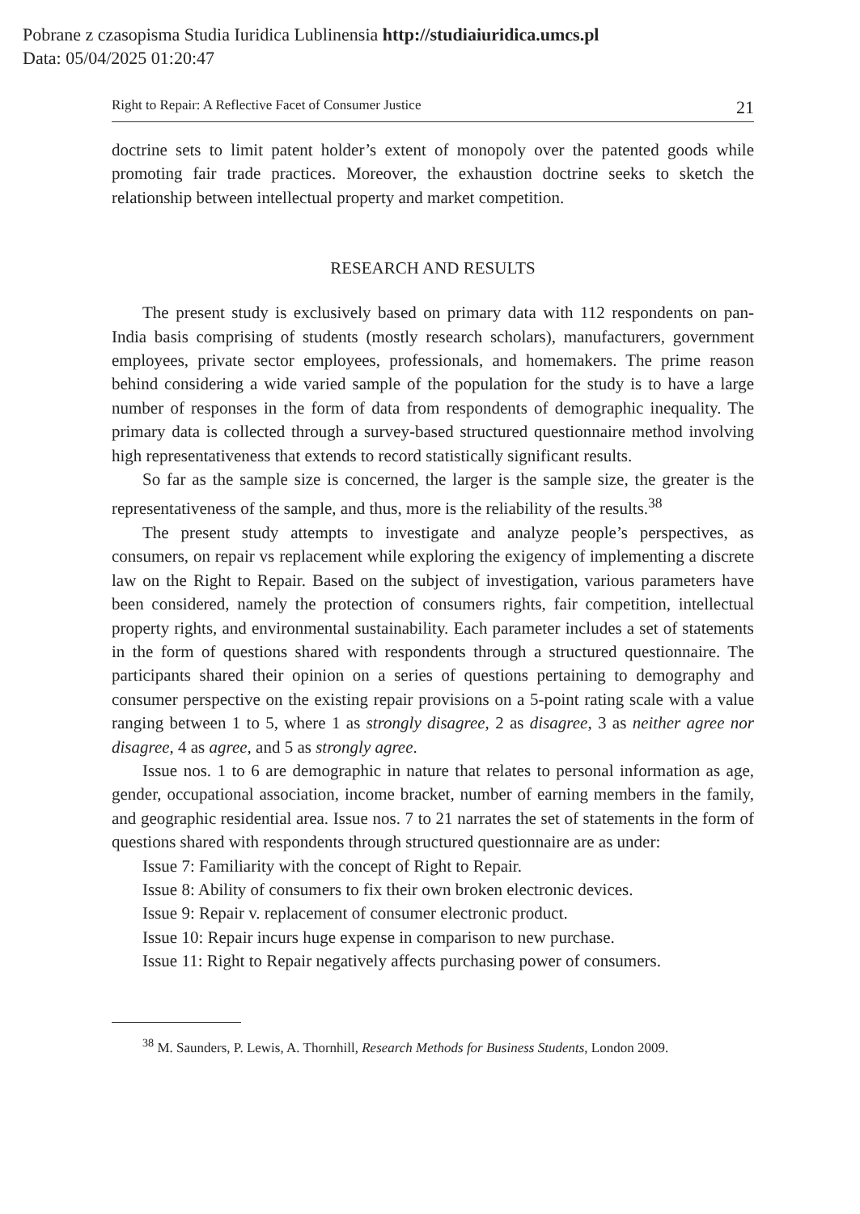Pobrane z czasopisma Studia Iuridica Lublinensia http://studiaiuridica.umcs.pl
Data: 05/04/2025 01:20:47
Right to Repair: A Reflective Facet of Consumer Justice 21
doctrine sets to limit patent holder’s extent of monopoly over the patented goods while promoting fair trade practices. Moreover, the exhaustion doctrine seeks to sketch the relationship between intellectual property and market competition.
RESEARCH AND RESULTS
The present study is exclusively based on primary data with 112 respondents on pan-India basis comprising of students (mostly research scholars), manufacturers, government employees, private sector employees, professionals, and homemakers. The prime reason behind considering a wide varied sample of the population for the study is to have a large number of responses in the form of data from respondents of demographic inequality. The primary data is collected through a survey-based structured questionnaire method involving high representativeness that extends to record statistically significant results.
So far as the sample size is concerned, the larger is the sample size, the greater is the representativeness of the sample, and thus, more is the reliability of the results.<sup>38</sup>
The present study attempts to investigate and analyze people’s perspectives, as consumers, on repair vs replacement while exploring the exigency of implementing a discrete law on the Right to Repair. Based on the subject of investigation, various parameters have been considered, namely the protection of consumers rights, fair competition, intellectual property rights, and environmental sustainability. Each parameter includes a set of statements in the form of questions shared with respondents through a structured questionnaire. The participants shared their opinion on a series of questions pertaining to demography and consumer perspective on the existing repair provisions on a 5-point rating scale with a value ranging between 1 to 5, where 1 as strongly disagree, 2 as disagree, 3 as neither agree nor disagree, 4 as agree, and 5 as strongly agree.
Issue nos. 1 to 6 are demographic in nature that relates to personal information as age, gender, occupational association, income bracket, number of earning members in the family, and geographic residential area. Issue nos. 7 to 21 narrates the set of statements in the form of questions shared with respondents through structured questionnaire are as under:
Issue 7: Familiarity with the concept of Right to Repair.
Issue 8: Ability of consumers to fix their own broken electronic devices.
Issue 9: Repair v. replacement of consumer electronic product.
Issue 10: Repair incurs huge expense in comparison to new purchase.
Issue 11: Right to Repair negatively affects purchasing power of consumers.
<sup>38</sup> M. Saunders, P. Lewis, A. Thornhill, Research Methods for Business Students, London 2009.